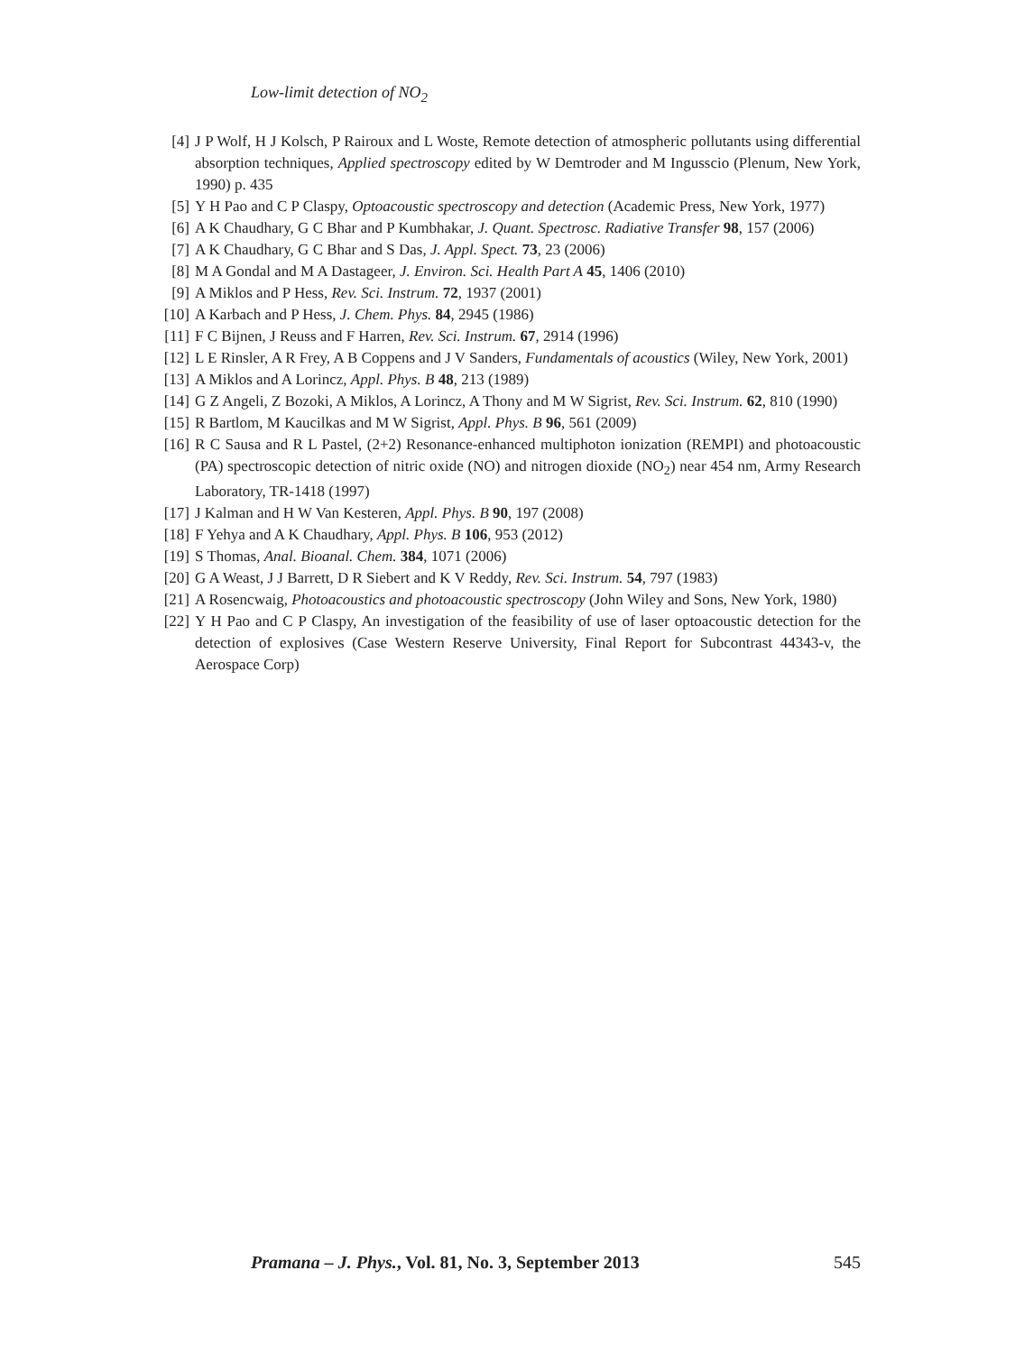Low-limit detection of NO<sub>2</sub>
[4] J P Wolf, H J Kolsch, P Rairoux and L Woste, Remote detection of atmospheric pollutants using differential absorption techniques, Applied spectroscopy edited by W Demtroder and M Ingusscio (Plenum, New York, 1990) p. 435
[5] Y H Pao and C P Claspy, Optoacoustic spectroscopy and detection (Academic Press, New York, 1977)
[6] A K Chaudhary, G C Bhar and P Kumbhakar, J. Quant. Spectrosc. Radiative Transfer 98, 157 (2006)
[7] A K Chaudhary, G C Bhar and S Das, J. Appl. Spect. 73, 23 (2006)
[8] M A Gondal and M A Dastageer, J. Environ. Sci. Health Part A 45, 1406 (2010)
[9] A Miklos and P Hess, Rev. Sci. Instrum. 72, 1937 (2001)
[10] A Karbach and P Hess, J. Chem. Phys. 84, 2945 (1986)
[11] F C Bijnen, J Reuss and F Harren, Rev. Sci. Instrum. 67, 2914 (1996)
[12] L E Rinsler, A R Frey, A B Coppens and J V Sanders, Fundamentals of acoustics (Wiley, New York, 2001)
[13] A Miklos and A Lorincz, Appl. Phys. B 48, 213 (1989)
[14] G Z Angeli, Z Bozoki, A Miklos, A Lorincz, A Thony and M W Sigrist, Rev. Sci. Instrum. 62, 810 (1990)
[15] R Bartlom, M Kaucilkas and M W Sigrist, Appl. Phys. B 96, 561 (2009)
[16] R C Sausa and R L Pastel, (2+2) Resonance-enhanced multiphoton ionization (REMPI) and photoacoustic (PA) spectroscopic detection of nitric oxide (NO) and nitrogen dioxide (NO<sub>2</sub>) near 454 nm, Army Research Laboratory, TR-1418 (1997)
[17] J Kalman and H W Van Kesteren, Appl. Phys. B 90, 197 (2008)
[18] F Yehya and A K Chaudhary, Appl. Phys. B 106, 953 (2012)
[19] S Thomas, Anal. Bioanal. Chem. 384, 1071 (2006)
[20] G A Weast, J J Barrett, D R Siebert and K V Reddy, Rev. Sci. Instrum. 54, 797 (1983)
[21] A Rosencwaig, Photoacoustics and photoacoustic spectroscopy (John Wiley and Sons, New York, 1980)
[22] Y H Pao and C P Claspy, An investigation of the feasibility of use of laser optoacoustic detection for the detection of explosives (Case Western Reserve University, Final Report for Subcontrast 44343-v, the Aerospace Corp)
Pramana – J. Phys., Vol. 81, No. 3, September 2013 545